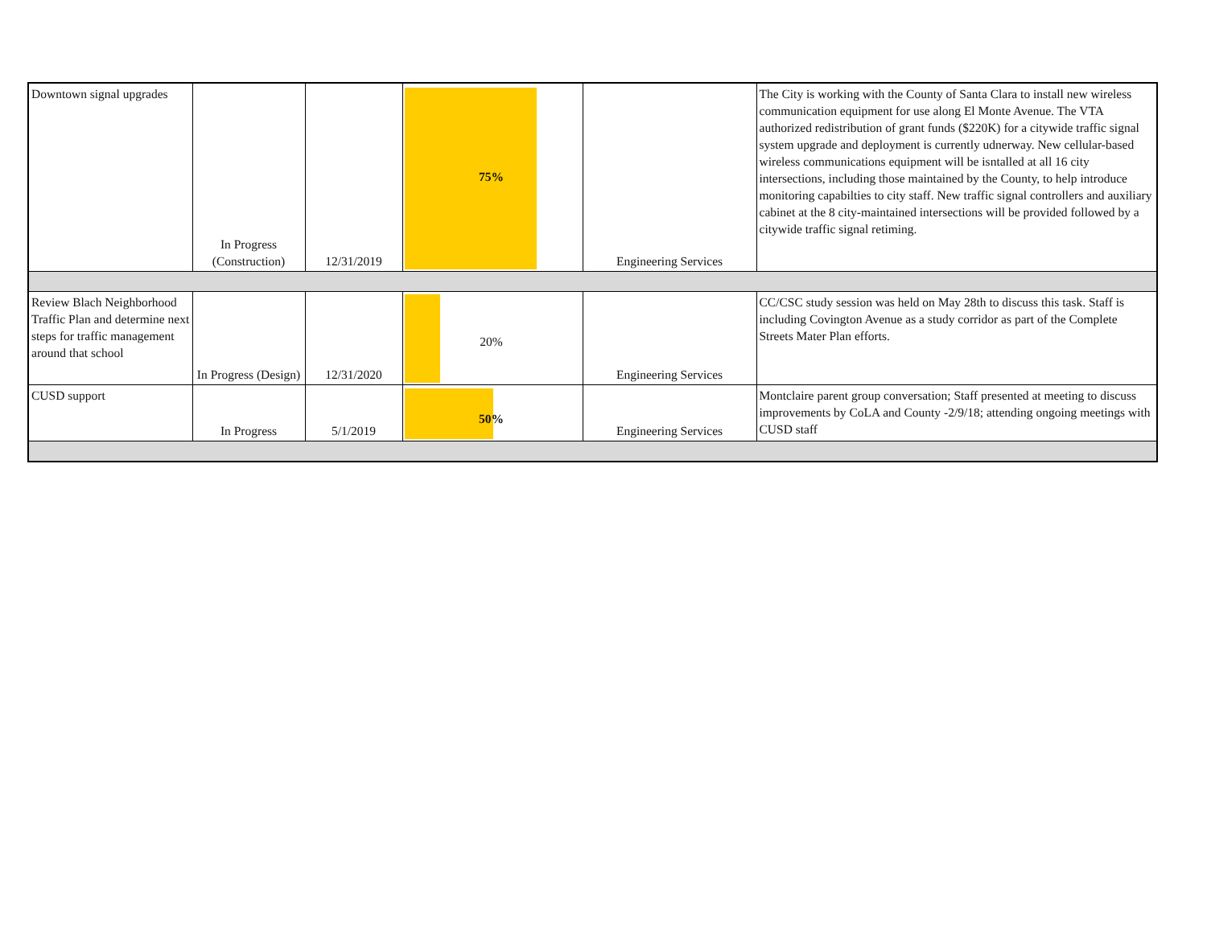| Downtown signal upgrades | In Progress (Construction) | 12/31/2019 | 75% | Engineering Services | The City is working with the County of Santa Clara to install new wireless communication equipment for use along El Monte Avenue. The VTA authorized redistribution of grant funds ($220K) for a citywide traffic signal system upgrade and deployment is currently udnerway. New cellular-based wireless communications equipment will be isntalled at all 16 city intersections, including those maintained by the County, to help introduce monitoring capabilties to city staff. New traffic signal controllers and auxiliary cabinet at the 8 city-maintained intersections will be provided followed by a citywide traffic signal retiming. |
| Review Blach Neighborhood Traffic Plan and determine next steps for traffic management around that school | In Progress (Design) | 12/31/2020 | 20% | Engineering Services | CC/CSC study session was held on May 28th to discuss this task. Staff is including Covington Avenue as a study corridor as part of the Complete Streets Mater Plan efforts. |
| CUSD support | In Progress | 5/1/2019 | 50% | Engineering Services | Montclaire parent group conversation; Staff presented at meeting to discuss improvements by CoLA and County -2/9/18; attending ongoing meetings with CUSD staff |